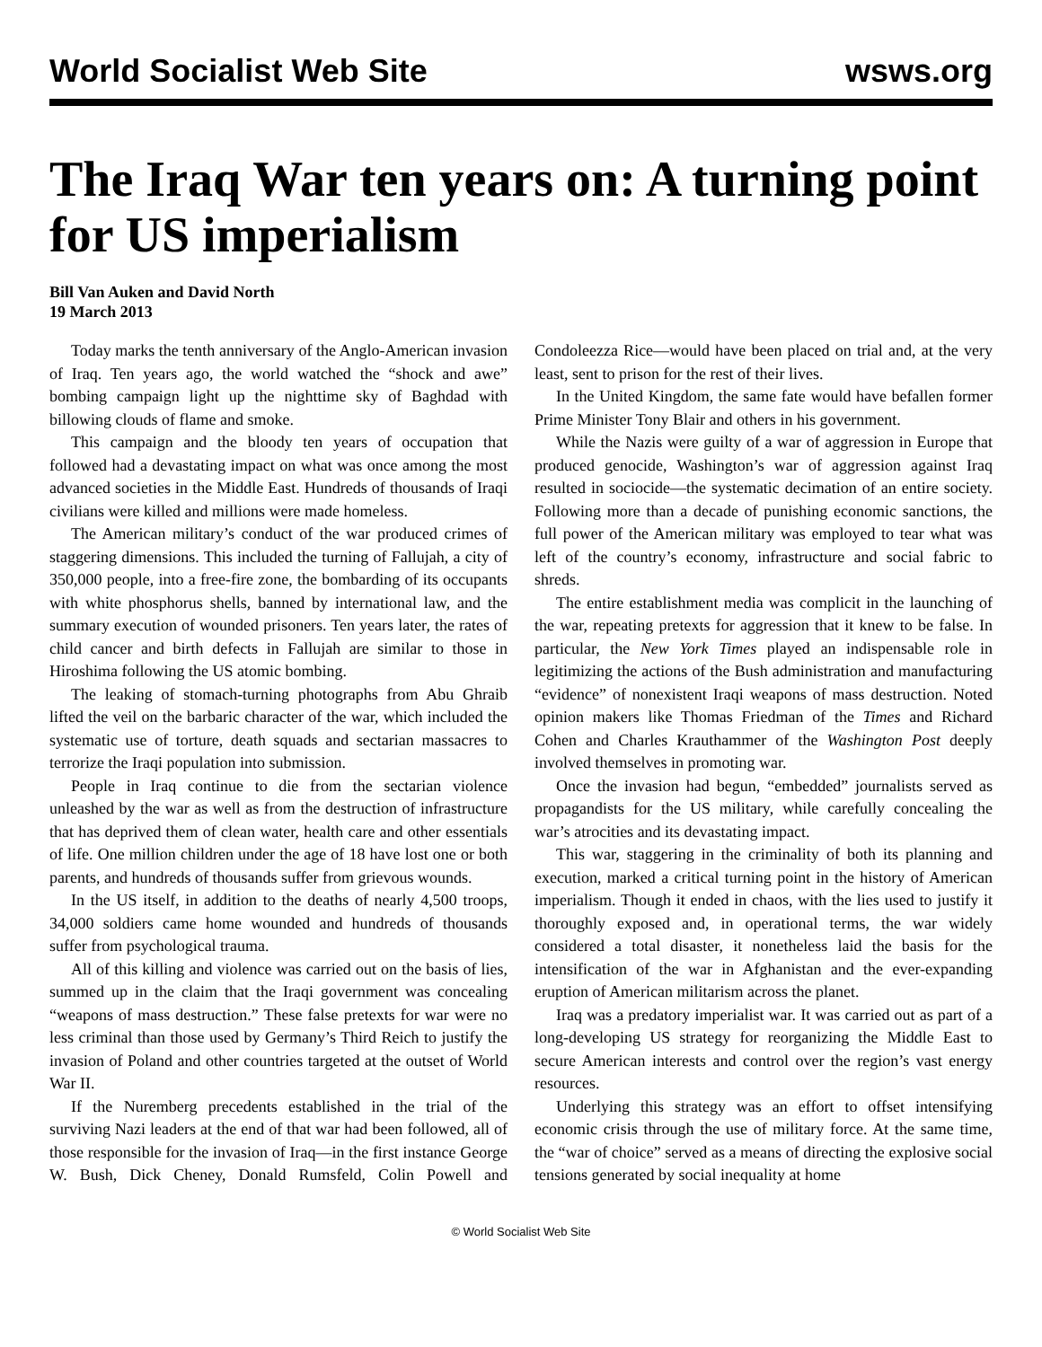World Socialist Web Site wsws.org
The Iraq War ten years on: A turning point for US imperialism
Bill Van Auken and David North
19 March 2013
Today marks the tenth anniversary of the Anglo-American invasion of Iraq. Ten years ago, the world watched the “shock and awe” bombing campaign light up the nighttime sky of Baghdad with billowing clouds of flame and smoke.
This campaign and the bloody ten years of occupation that followed had a devastating impact on what was once among the most advanced societies in the Middle East. Hundreds of thousands of Iraqi civilians were killed and millions were made homeless.
The American military’s conduct of the war produced crimes of staggering dimensions. This included the turning of Fallujah, a city of 350,000 people, into a free-fire zone, the bombarding of its occupants with white phosphorus shells, banned by international law, and the summary execution of wounded prisoners. Ten years later, the rates of child cancer and birth defects in Fallujah are similar to those in Hiroshima following the US atomic bombing.
The leaking of stomach-turning photographs from Abu Ghraib lifted the veil on the barbaric character of the war, which included the systematic use of torture, death squads and sectarian massacres to terrorize the Iraqi population into submission.
People in Iraq continue to die from the sectarian violence unleashed by the war as well as from the destruction of infrastructure that has deprived them of clean water, health care and other essentials of life. One million children under the age of 18 have lost one or both parents, and hundreds of thousands suffer from grievous wounds.
In the US itself, in addition to the deaths of nearly 4,500 troops, 34,000 soldiers came home wounded and hundreds of thousands suffer from psychological trauma.
All of this killing and violence was carried out on the basis of lies, summed up in the claim that the Iraqi government was concealing “weapons of mass destruction.” These false pretexts for war were no less criminal than those used by Germany’s Third Reich to justify the invasion of Poland and other countries targeted at the outset of World War II.
If the Nuremberg precedents established in the trial of the surviving Nazi leaders at the end of that war had been followed, all of those responsible for the invasion of Iraq—in the first instance George W. Bush, Dick Cheney, Donald Rumsfeld, Colin Powell and Condoleezza Rice—would have been placed on trial and, at the very least, sent to prison for the rest of their lives.
In the United Kingdom, the same fate would have befallen former Prime Minister Tony Blair and others in his government.
While the Nazis were guilty of a war of aggression in Europe that produced genocide, Washington’s war of aggression against Iraq resulted in sociocide—the systematic decimation of an entire society. Following more than a decade of punishing economic sanctions, the full power of the American military was employed to tear what was left of the country’s economy, infrastructure and social fabric to shreds.
The entire establishment media was complicit in the launching of the war, repeating pretexts for aggression that it knew to be false. In particular, the New York Times played an indispensable role in legitimizing the actions of the Bush administration and manufacturing “evidence” of nonexistent Iraqi weapons of mass destruction. Noted opinion makers like Thomas Friedman of the Times and Richard Cohen and Charles Krauthammer of the Washington Post deeply involved themselves in promoting war.
Once the invasion had begun, “embedded” journalists served as propagandists for the US military, while carefully concealing the war’s atrocities and its devastating impact.
This war, staggering in the criminality of both its planning and execution, marked a critical turning point in the history of American imperialism. Though it ended in chaos, with the lies used to justify it thoroughly exposed and, in operational terms, the war widely considered a total disaster, it nonetheless laid the basis for the intensification of the war in Afghanistan and the ever-expanding eruption of American militarism across the planet.
Iraq was a predatory imperialist war. It was carried out as part of a long-developing US strategy for reorganizing the Middle East to secure American interests and control over the region’s vast energy resources.
Underlying this strategy was an effort to offset intensifying economic crisis through the use of military force. At the same time, the “war of choice” served as a means of directing the explosive social tensions generated by social inequality at home
© World Socialist Web Site